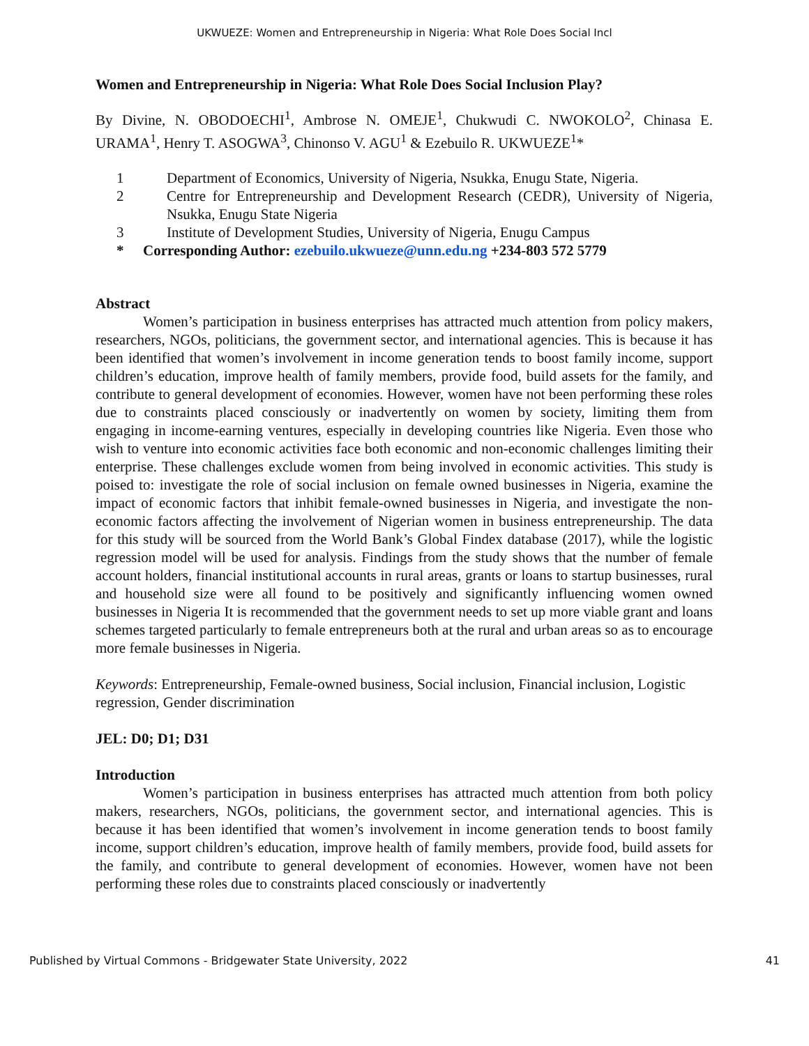UKWUEZE: Women and Entrepreneurship in Nigeria: What Role Does Social Incl
Women and Entrepreneurship in Nigeria: What Role Does Social Inclusion Play?
By Divine, N. OBODOECHI<sup>1</sup>, Ambrose N. OMEJE<sup>1</sup>, Chukwudi C. NWOKOLO<sup>2</sup>, Chinasa E. URAMA<sup>1</sup>, Henry T. ASOGWA<sup>3</sup>, Chinonso V. AGU<sup>1</sup> & Ezebuilo R. UKWUEZE<sup>1</sup>*
1 Department of Economics, University of Nigeria, Nsukka, Enugu State, Nigeria.
2 Centre for Entrepreneurship and Development Research (CEDR), University of Nigeria, Nsukka, Enugu State Nigeria
3 Institute of Development Studies, University of Nigeria, Enugu Campus
* Corresponding Author: ezebuilo.ukwueze@unn.edu.ng +234-803 572 5779
Abstract
Women’s participation in business enterprises has attracted much attention from policy makers, researchers, NGOs, politicians, the government sector, and international agencies. This is because it has been identified that women’s involvement in income generation tends to boost family income, support children’s education, improve health of family members, provide food, build assets for the family, and contribute to general development of economies. However, women have not been performing these roles due to constraints placed consciously or inadvertently on women by society, limiting them from engaging in income-earning ventures, especially in developing countries like Nigeria. Even those who wish to venture into economic activities face both economic and non-economic challenges limiting their enterprise. These challenges exclude women from being involved in economic activities. This study is poised to: investigate the role of social inclusion on female owned businesses in Nigeria, examine the impact of economic factors that inhibit female-owned businesses in Nigeria, and investigate the non-economic factors affecting the involvement of Nigerian women in business entrepreneurship. The data for this study will be sourced from the World Bank’s Global Findex database (2017), while the logistic regression model will be used for analysis. Findings from the study shows that the number of female account holders, financial institutional accounts in rural areas, grants or loans to startup businesses, rural and household size were all found to be positively and significantly influencing women owned businesses in Nigeria It is recommended that the government needs to set up more viable grant and loans schemes targeted particularly to female entrepreneurs both at the rural and urban areas so as to encourage more female businesses in Nigeria.
Keywords: Entrepreneurship, Female-owned business, Social inclusion, Financial inclusion, Logistic regression, Gender discrimination
JEL: D0; D1; D31
Introduction
Women’s participation in business enterprises has attracted much attention from both policy makers, researchers, NGOs, politicians, the government sector, and international agencies. This is because it has been identified that women’s involvement in income generation tends to boost family income, support children’s education, improve health of family members, provide food, build assets for the family, and contribute to general development of economies. However, women have not been performing these roles due to constraints placed consciously or inadvertently
Published by Virtual Commons - Bridgewater State University, 2022 41